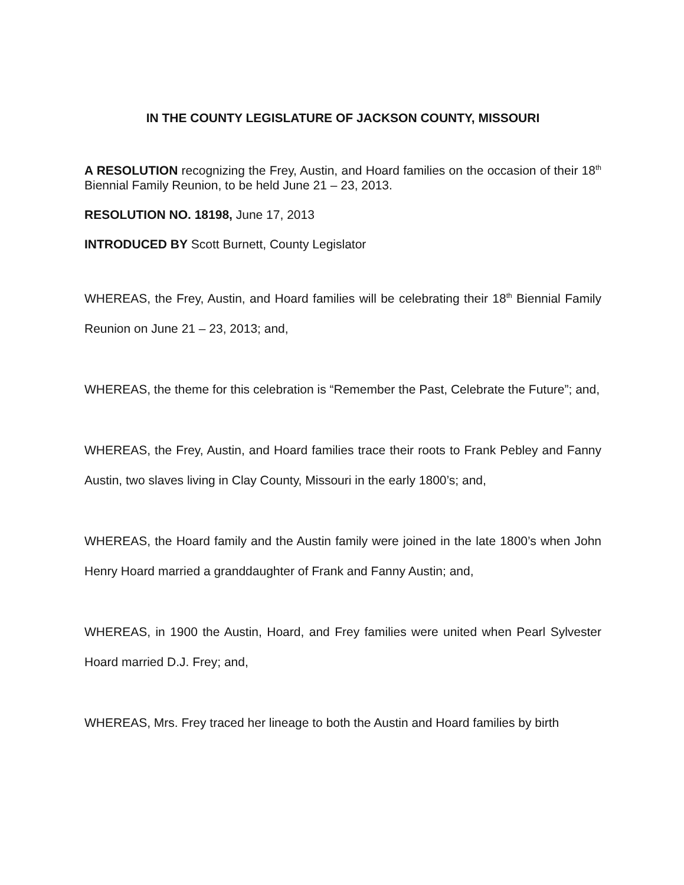IN THE COUNTY LEGISLATURE OF JACKSON COUNTY, MISSOURI
A RESOLUTION recognizing the Frey, Austin, and Hoard families on the occasion of their 18<sup>th</sup> Biennial Family Reunion, to be held June 21 – 23, 2013.
RESOLUTION NO. 18198, June 17, 2013
INTRODUCED BY Scott Burnett, County Legislator
WHEREAS, the Frey, Austin, and Hoard families will be celebrating their 18<sup>th</sup> Biennial Family Reunion on June 21 – 23, 2013; and,
WHEREAS, the theme for this celebration is “Remember the Past, Celebrate the Future”; and,
WHEREAS, the Frey, Austin, and Hoard families trace their roots to Frank Pebley and Fanny Austin, two slaves living in Clay County, Missouri in the early 1800’s; and,
WHEREAS, the Hoard family and the Austin family were joined in the late 1800’s when John Henry Hoard married a granddaughter of Frank and Fanny Austin; and,
WHEREAS, in 1900 the Austin, Hoard, and Frey families were united when Pearl Sylvester Hoard married D.J. Frey; and,
WHEREAS, Mrs. Frey traced her lineage to both the Austin and Hoard families by birth